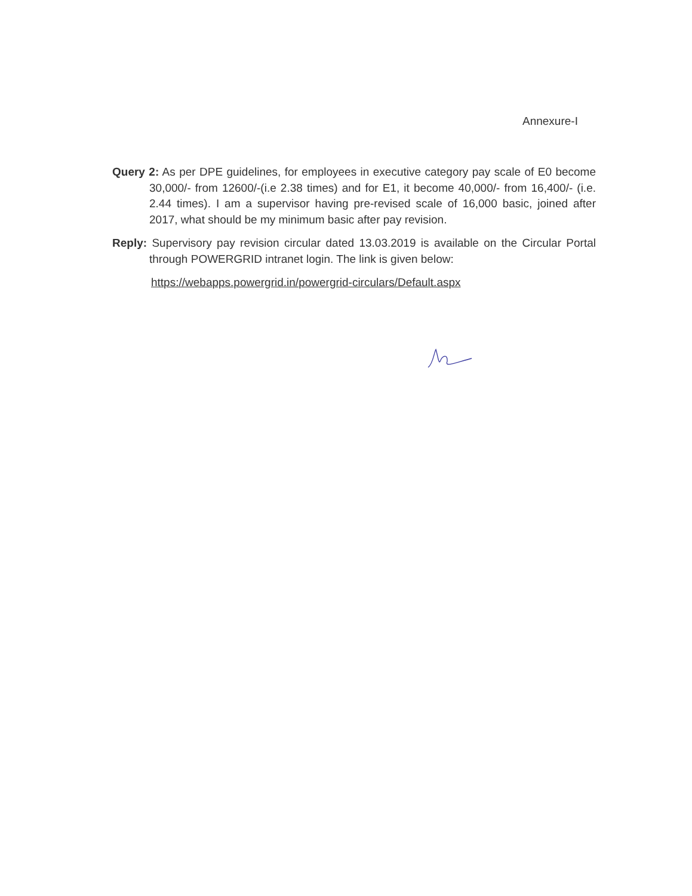Annexure-I
Query 2: As per DPE guidelines, for employees in executive category pay scale of E0 become 30,000/- from 12600/-(i.e 2.38 times) and for E1, it become 40,000/- from 16,400/- (i.e. 2.44 times). I am a supervisor having pre-revised scale of 16,000 basic, joined after 2017, what should be my minimum basic after pay revision.
Reply: Supervisory pay revision circular dated 13.03.2019 is available on the Circular Portal through POWERGRID intranet login. The link is given below:
https://webapps.powergrid.in/powergrid-circulars/Default.aspx